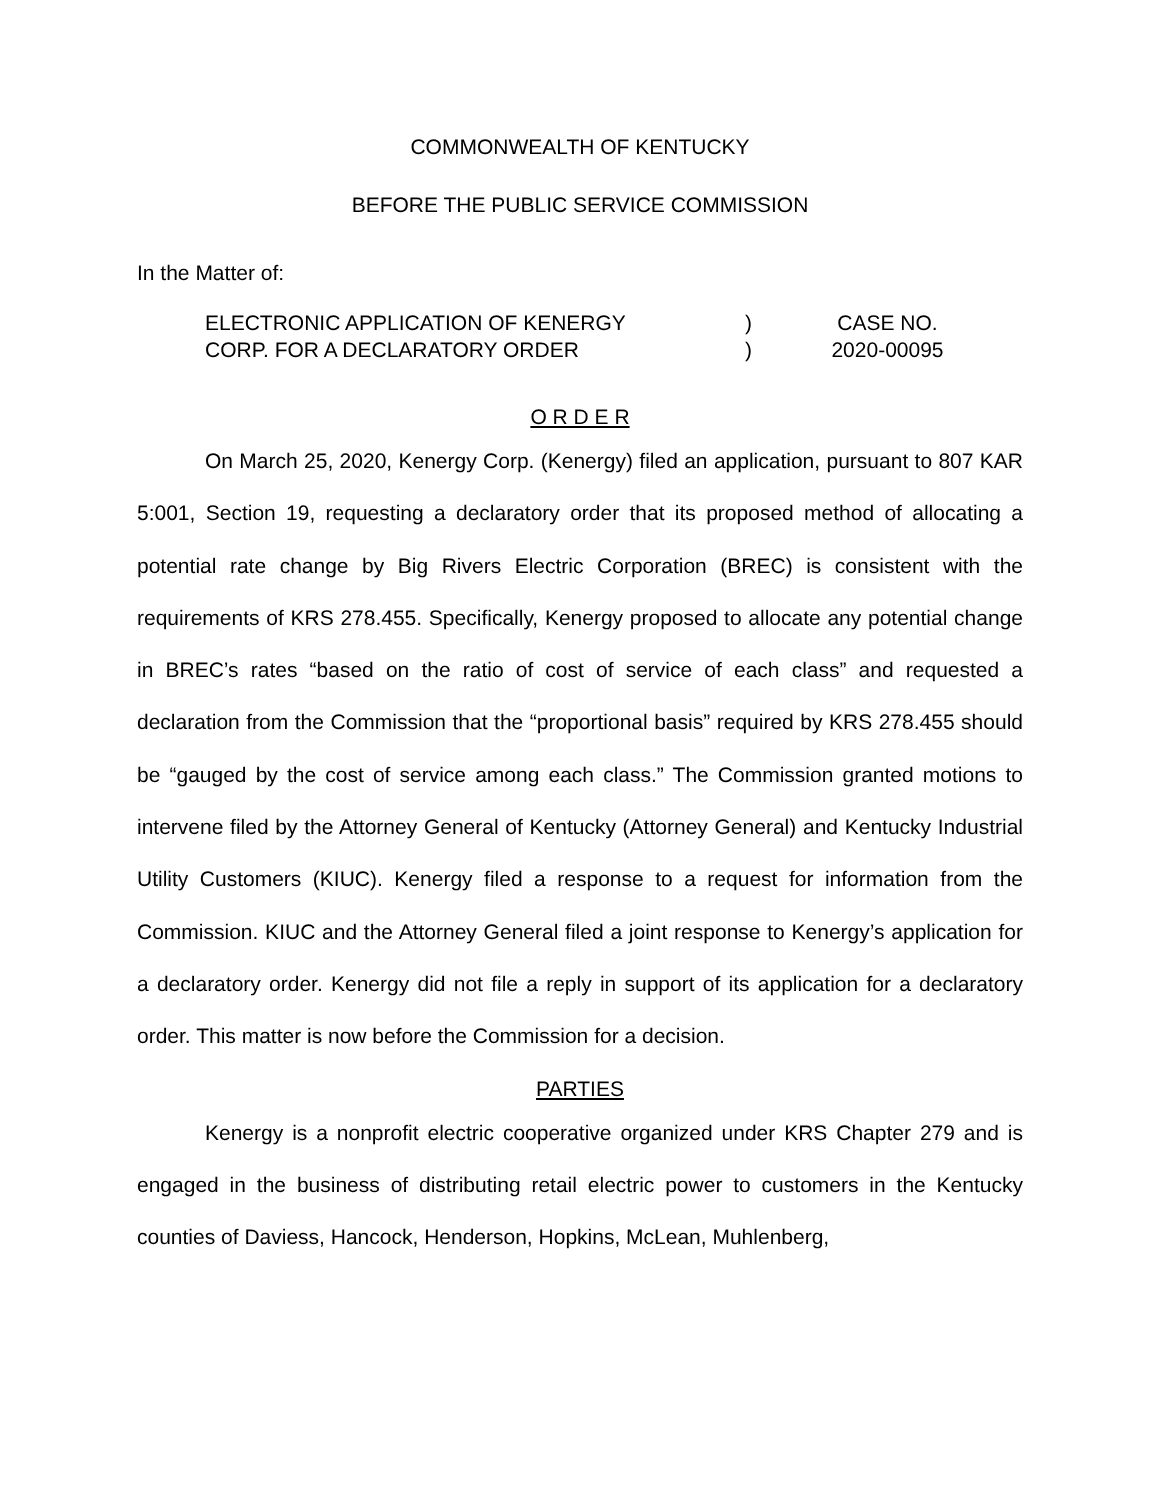COMMONWEALTH OF KENTUCKY
BEFORE THE PUBLIC SERVICE COMMISSION
In the Matter of:
| ELECTRONIC APPLICATION OF KENERGY CORP. FOR A DECLARATORY ORDER | ) ) | CASE NO. 2020-00095 |
O R D E R
On March 25, 2020, Kenergy Corp. (Kenergy) filed an application, pursuant to 807 KAR 5:001, Section 19, requesting a declaratory order that its proposed method of allocating a potential rate change by Big Rivers Electric Corporation (BREC) is consistent with the requirements of KRS 278.455. Specifically, Kenergy proposed to allocate any potential change in BREC’s rates “based on the ratio of cost of service of each class” and requested a declaration from the Commission that the “proportional basis” required by KRS 278.455 should be “gauged by the cost of service among each class.” The Commission granted motions to intervene filed by the Attorney General of Kentucky (Attorney General) and Kentucky Industrial Utility Customers (KIUC). Kenergy filed a response to a request for information from the Commission. KIUC and the Attorney General filed a joint response to Kenergy’s application for a declaratory order. Kenergy did not file a reply in support of its application for a declaratory order. This matter is now before the Commission for a decision.
PARTIES
Kenergy is a nonprofit electric cooperative organized under KRS Chapter 279 and is engaged in the business of distributing retail electric power to customers in the Kentucky counties of Daviess, Hancock, Henderson, Hopkins, McLean, Muhlenberg,